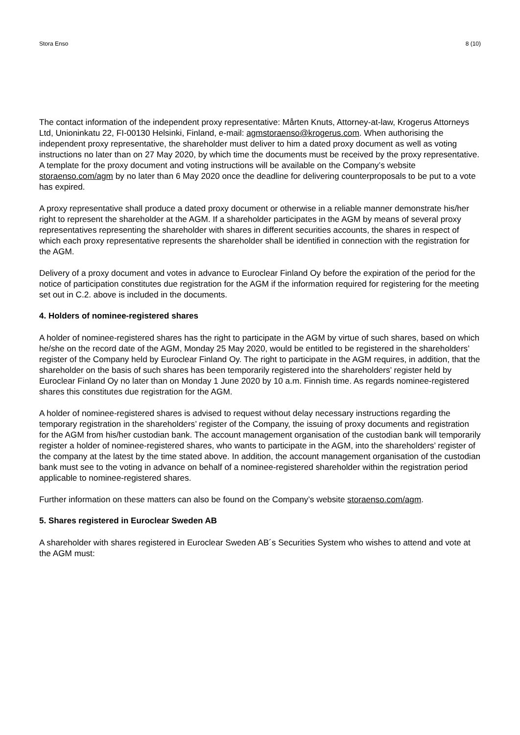Stora Enso 8 (10)
The contact information of the independent proxy representative: Mårten Knuts, Attorney-at-law, Krogerus Attorneys Ltd, Unioninkatu 22, FI-00130 Helsinki, Finland, e-mail: agmstoraenso@krogerus.com. When authorising the independent proxy representative, the shareholder must deliver to him a dated proxy document as well as voting instructions no later than on 27 May 2020, by which time the documents must be received by the proxy representative.
A template for the proxy document and voting instructions will be available on the Company’s website storaenso.com/agm by no later than 6 May 2020 once the deadline for delivering counterproposals to be put to a vote has expired.
A proxy representative shall produce a dated proxy document or otherwise in a reliable manner demonstrate his/her right to represent the shareholder at the AGM. If a shareholder participates in the AGM by means of several proxy representatives representing the shareholder with shares in different securities accounts, the shares in respect of which each proxy representative represents the shareholder shall be identified in connection with the registration for the AGM.
Delivery of a proxy document and votes in advance to Euroclear Finland Oy before the expiration of the period for the notice of participation constitutes due registration for the AGM if the information required for registering for the meeting set out in C.2. above is included in the documents.
4. Holders of nominee-registered shares
A holder of nominee-registered shares has the right to participate in the AGM by virtue of such shares, based on which he/she on the record date of the AGM, Monday 25 May 2020, would be entitled to be registered in the shareholders’ register of the Company held by Euroclear Finland Oy. The right to participate in the AGM requires, in addition, that the shareholder on the basis of such shares has been temporarily registered into the shareholders’ register held by Euroclear Finland Oy no later than on Monday 1 June 2020 by 10 a.m. Finnish time. As regards nominee-registered shares this constitutes due registration for the AGM.
A holder of nominee-registered shares is advised to request without delay necessary instructions regarding the temporary registration in the shareholders’ register of the Company, the issuing of proxy documents and registration for the AGM from his/her custodian bank. The account management organisation of the custodian bank will temporarily register a holder of nominee-registered shares, who wants to participate in the AGM, into the shareholders’ register of the company at the latest by the time stated above. In addition, the account management organisation of the custodian bank must see to the voting in advance on behalf of a nominee-registered shareholder within the registration period applicable to nominee-registered shares.
Further information on these matters can also be found on the Company’s website storaenso.com/agm.
5. Shares registered in Euroclear Sweden AB
A shareholder with shares registered in Euroclear Sweden AB´s Securities System who wishes to attend and vote at the AGM must: